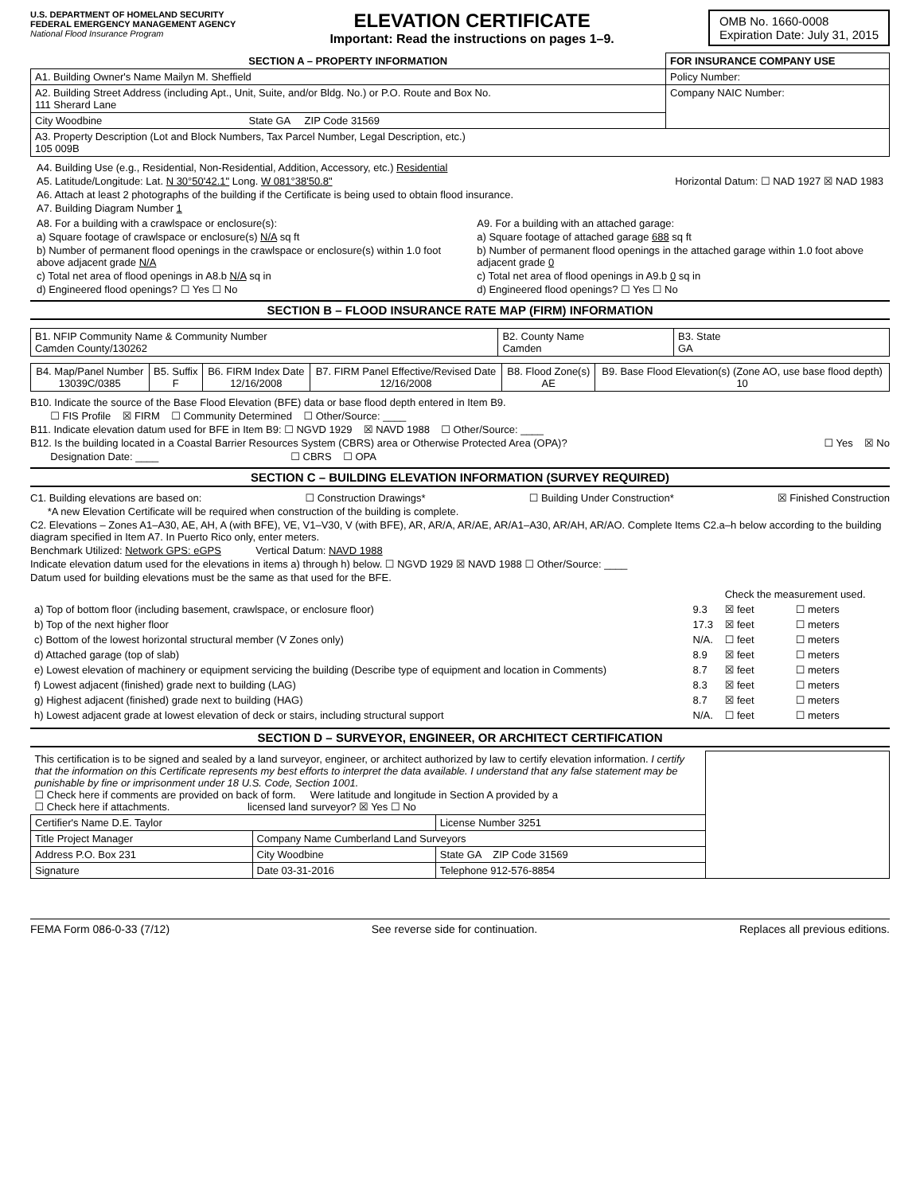U.S. DEPARTMENT OF HOMELAND SECURITY
FEDERAL EMERGENCY MANAGEMENT AGENCY
National Flood Insurance Program
ELEVATION CERTIFICATE
Important: Read the instructions on pages 1–9.
OMB No. 1660-0008
Expiration Date: July 31, 2015
| SECTION A – PROPERTY INFORMATION | FOR INSURANCE COMPANY USE |
| A1. Building Owner's Name Mailyn M. Sheffield | Policy Number: |
| A2. Building Street Address (including Apt., Unit, Suite, and/or Bldg. No.) or P.O. Route and Box No. 111 Sherard Lane | Company NAIC Number: |
| City Woodbine State GA ZIP Code 31569 | |
| A3. Property Description (Lot and Block Numbers, Tax Parcel Number, Legal Description, etc.) 105 009B | |
A4. Building Use (e.g., Residential, Non-Residential, Addition, Accessory, etc.) Residential
A5. Latitude/Longitude: Lat. N 30°50'42.1" Long. W 081°38'50.8" Horizontal Datum: ☐ NAD 1927 ☒ NAD 1983
A6. Attach at least 2 photographs of the building if the Certificate is being used to obtain flood insurance.
A7. Building Diagram Number 1
A8. For a building with a crawlspace or enclosure(s):
a) Square footage of crawlspace or enclosure(s) N/A sq ft
b) Number of permanent flood openings in the crawlspace or enclosure(s) within 1.0 foot above adjacent grade N/A
c) Total net area of flood openings in A8.b N/A sq in
d) Engineered flood openings? ☐ Yes ☐ No
A9. For a building with an attached garage:
a) Square footage of attached garage 688 sq ft
b) Number of permanent flood openings in the attached garage within 1.0 foot above adjacent grade 0
c) Total net area of flood openings in A9.b 0 sq in
d) Engineered flood openings? ☐ Yes ☐ No
SECTION B – FLOOD INSURANCE RATE MAP (FIRM) INFORMATION
| B1. NFIP Community Name & Community Number Camden County/130262 | B2. County Name Camden | B3. State GA |
| B4. Map/Panel Number 13039C/0385 | B5. Suffix F | B6. FIRM Index Date 12/16/2008 | B7. FIRM Panel Effective/Revised Date 12/16/2008 | B8. Flood Zone(s) AE | B9. Base Flood Elevation(s) (Zone AO, use base flood depth) 10 |
B10. Indicate the source of the Base Flood Elevation (BFE) data or base flood depth entered in Item B9.
☐ FIS Profile ☒ FIRM ☐ Community Determined ☐ Other/Source: ____
B11. Indicate elevation datum used for BFE in Item B9: ☐ NGVD 1929 ☒ NAVD 1988 ☐ Other/Source: ____
B12. Is the building located in a Coastal Barrier Resources System (CBRS) area or Otherwise Protected Area (OPA)? ☐ Yes ☒ No
Designation Date: ____ ☐ CBRS ☐ OPA
SECTION C – BUILDING ELEVATION INFORMATION (SURVEY REQUIRED)
C1. Building elevations are based on: ☐ Construction Drawings* ☐ Building Under Construction* ☒ Finished Construction
*A new Elevation Certificate will be required when construction of the building is complete.
C2. Elevations – Zones A1–A30, AE, AH, A (with BFE), VE, V1–V30, V (with BFE), AR, AR/A, AR/AE, AR/A1–A30, AR/AH, AR/AO. Complete Items C2.a–h below according to the building diagram specified in Item A7. In Puerto Rico only, enter meters.
Benchmark Utilized: Network GPS: eGPS Vertical Datum: NAVD 1988
Indicate elevation datum used for the elevations in items a) through h) below. ☐ NGVD 1929 ☒ NAVD 1988 ☐ Other/Source: ____
Datum used for building elevations must be the same as that used for the BFE.
| | | Check the measurement used. | |
| a) Top of bottom floor (including basement, crawlspace, or enclosure floor) | 9.3 | ☒ feet | ☐ meters |
| b) Top of the next higher floor | 17.3 | ☒ feet | ☐ meters |
| c) Bottom of the lowest horizontal structural member (V Zones only) | N/A. | ☐ feet | ☐ meters |
| d) Attached garage (top of slab) | 8.9 | ☒ feet | ☐ meters |
| e) Lowest elevation of machinery or equipment servicing the building (Describe type of equipment and location in Comments) | 8.7 | ☒ feet | ☐ meters |
| f) Lowest adjacent (finished) grade next to building (LAG) | 8.3 | ☒ feet | ☐ meters |
| g) Highest adjacent (finished) grade next to building (HAG) | 8.7 | ☒ feet | ☐ meters |
| h) Lowest adjacent grade at lowest elevation of deck or stairs, including structural support | N/A. | ☐ feet | ☐ meters |
SECTION D – SURVEYOR, ENGINEER, OR ARCHITECT CERTIFICATION
| This certification is to be signed and sealed by a land surveyor, engineer, or architect authorized by law to certify elevation information. I certify that the information on this Certificate represents my best efforts to interpret the data available. I understand that any false statement may be punishable by fine or imprisonment under 18 U.S. Code, Section 1001. ☐ Check here if comments are provided on back of form. Were latitude and longitude in Section A provided by a ☐ Check here if attachments. licensed land surveyor? ☒ Yes ☐ No | | | |
| Certifier's Name D.E. Taylor | | License Number 3251 | |
| Title Project Manager | Company Name Cumberland Land Surveyors | | |
| Address P.O. Box 231 | City Woodbine | State GA ZIP Code 31569 | |
| Signature | Date 03-31-2016 | Telephone 912-576-8854 | |
FEMA Form 086-0-33 (7/12) See reverse side for continuation. Replaces all previous editions.